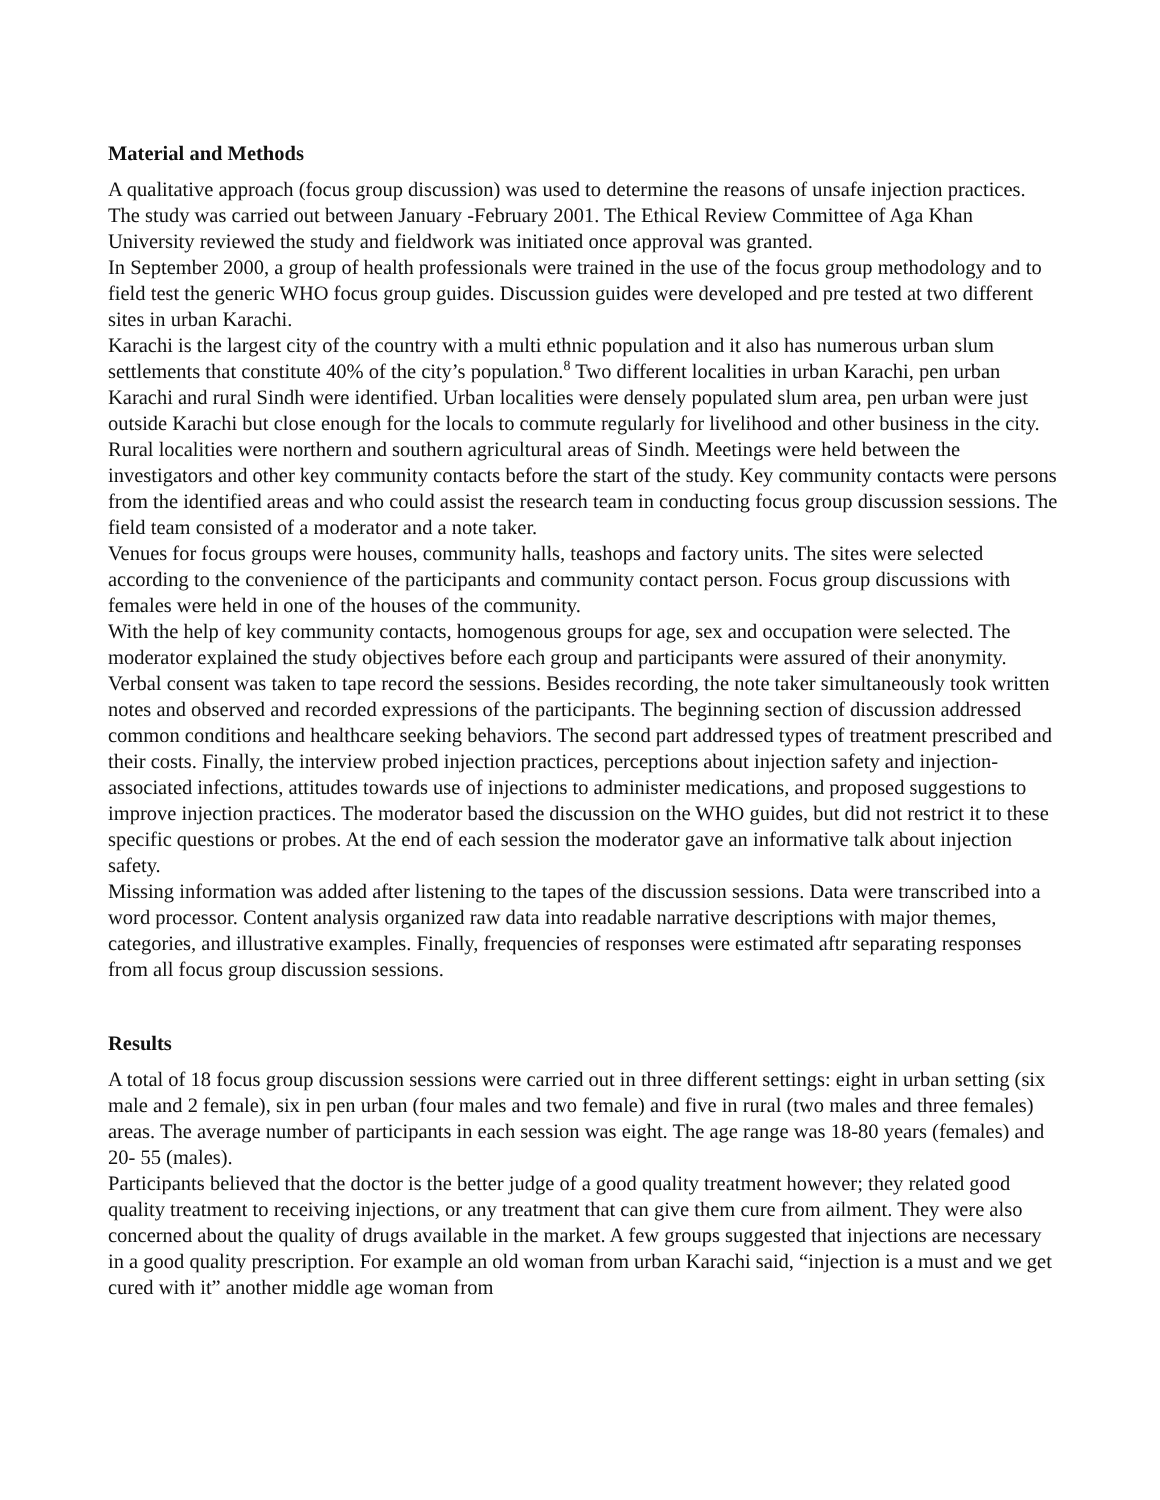Material and Methods
A qualitative approach (focus group discussion) was used to determine the reasons of unsafe injection practices. The study was carried out between January -February 2001. The Ethical Review Committee of Aga Khan University reviewed the study and fieldwork was initiated once approval was granted.
In September 2000, a group of health professionals were trained in the use of the focus group methodology and to field test the generic WHO focus group guides. Discussion guides were developed and pre tested at two different sites in urban Karachi.
Karachi is the largest city of the country with a multi ethnic population and it also has numerous urban slum settlements that constitute 40% of the city’s population.<sup>8</sup> Two different localities in urban Karachi, pen urban Karachi and rural Sindh were identified. Urban localities were densely populated slum area, pen urban were just outside Karachi but close enough for the locals to commute regularly for livelihood and other business in the city. Rural localities were northern and southern agricultural areas of Sindh. Meetings were held between the investigators and other key community contacts before the start of the study. Key community contacts were persons from the identified areas and who could assist the research team in conducting focus group discussion sessions. The field team consisted of a moderator and a note taker.
Venues for focus groups were houses, community halls, teashops and factory units. The sites were selected according to the convenience of the participants and community contact person. Focus group discussions with females were held in one of the houses of the community.
With the help of key community contacts, homogenous groups for age, sex and occupation were selected. The moderator explained the study objectives before each group and participants were assured of their anonymity. Verbal consent was taken to tape record the sessions. Besides recording, the note taker simultaneously took written notes and observed and recorded expressions of the participants. The beginning section of discussion addressed common conditions and healthcare seeking behaviors. The second part addressed types of treatment prescribed and their costs. Finally, the interview probed injection practices, perceptions about injection safety and injection-associated infections, attitudes towards use of injections to administer medications, and proposed suggestions to improve injection practices. The moderator based the discussion on the WHO guides, but did not restrict it to these specific questions or probes. At the end of each session the moderator gave an informative talk about injection safety.
Missing information was added after listening to the tapes of the discussion sessions. Data were transcribed into a word processor. Content analysis organized raw data into readable narrative descriptions with major themes, categories, and illustrative examples. Finally, frequencies of responses were estimated aftr separating responses from all focus group discussion sessions.
Results
A total of 18 focus group discussion sessions were carried out in three different settings: eight in urban setting (six male and 2 female), six in pen urban (four males and two female) and five in rural (two males and three females) areas. The average number of participants in each session was eight. The age range was 18-80 years (females) and 20- 55 (males).
Participants believed that the doctor is the better judge of a good quality treatment however; they related good quality treatment to receiving injections, or any treatment that can give them cure from ailment. They were also concerned about the quality of drugs available in the market. A few groups suggested that injections are necessary in a good quality prescription. For example an old woman from urban Karachi said, “injection is a must and we get cured with it” another middle age woman from